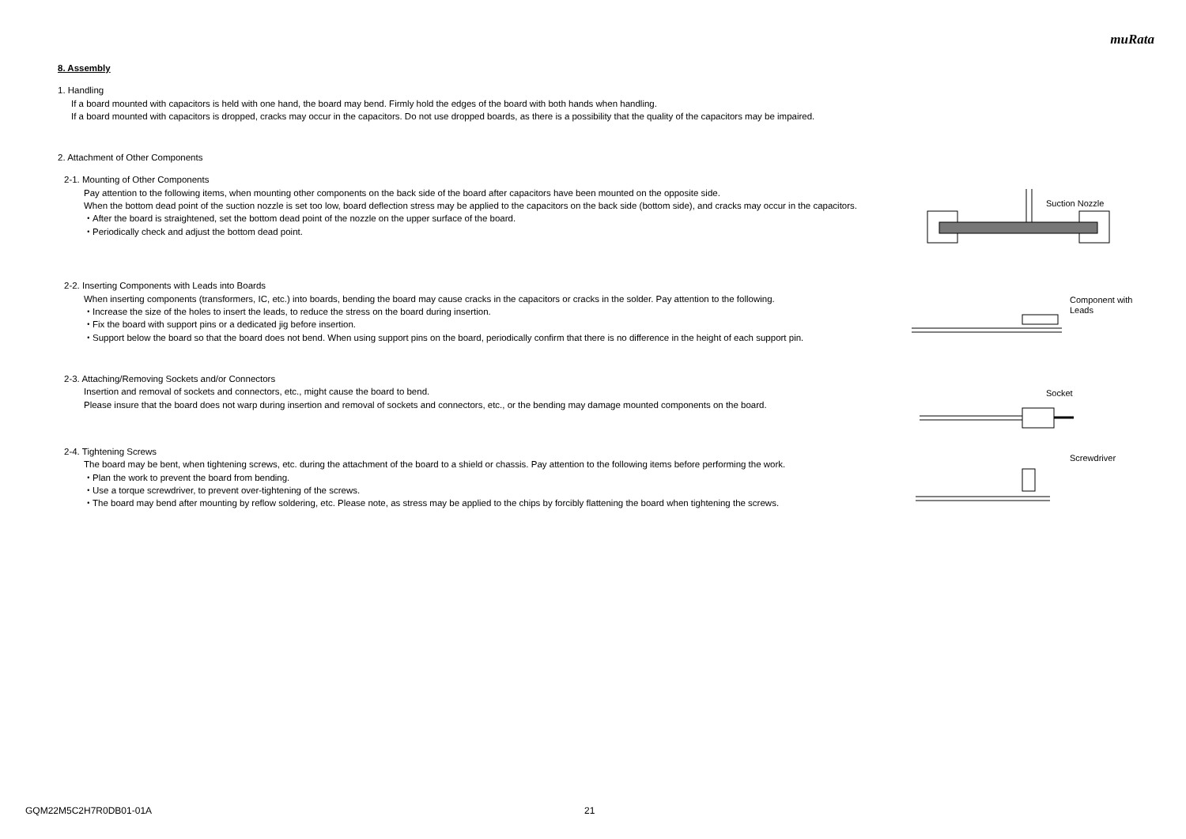muRata
8. Assembly
1. Handling
If a board mounted with capacitors is held with one hand, the board may bend. Firmly hold the edges of the board with both hands when handling.
If a board mounted with capacitors is dropped, cracks may occur in the capacitors. Do not use dropped boards, as there is a possibility that the quality of the capacitors may be impaired.
2. Attachment of Other Components
2-1. Mounting of Other Components
Pay attention to the following items, when mounting other components on the back side of the board after capacitors have been mounted on the opposite side.
When the bottom dead point of the suction nozzle is set too low, board deflection stress may be applied to the capacitors on the back side (bottom side), and cracks may occur in the capacitors.
・After the board is straightened, set the bottom dead point of the nozzle on the upper surface of the board.
・Periodically check and adjust the bottom dead point.
Suction Nozzle
2-2. Inserting Components with Leads into Boards
When inserting components (transformers, IC, etc.) into boards, bending the board may cause cracks in the capacitors or cracks in the solder. Pay attention to the following.
・Increase the size of the holes to insert the leads, to reduce the stress on the board during insertion.
・Fix the board with support pins or a dedicated jig before insertion.
・Support below the board so that the board does not bend. When using support pins on the board, periodically confirm that there is no difference in the height of each support pin.
Component with
Leads
2-3. Attaching/Removing Sockets and/or Connectors
Insertion and removal of sockets and connectors, etc., might cause the board to bend.
Please insure that the board does not warp during insertion and removal of sockets and connectors, etc., or the bending may damage mounted components on the board.
Socket
2-4. Tightening Screws
The board may be bent, when tightening screws, etc. during the attachment of the board to a shield or chassis. Pay attention to the following items before performing the work.
・Plan the work to prevent the board from bending.
・Use a torque screwdriver, to prevent over-tightening of the screws.
・The board may bend after mounting by reflow soldering, etc. Please note, as stress may be applied to the chips by forcibly flattening the board when tightening the screws.
Screwdriver
GQM22M5C2H7R0DB01-01A 21